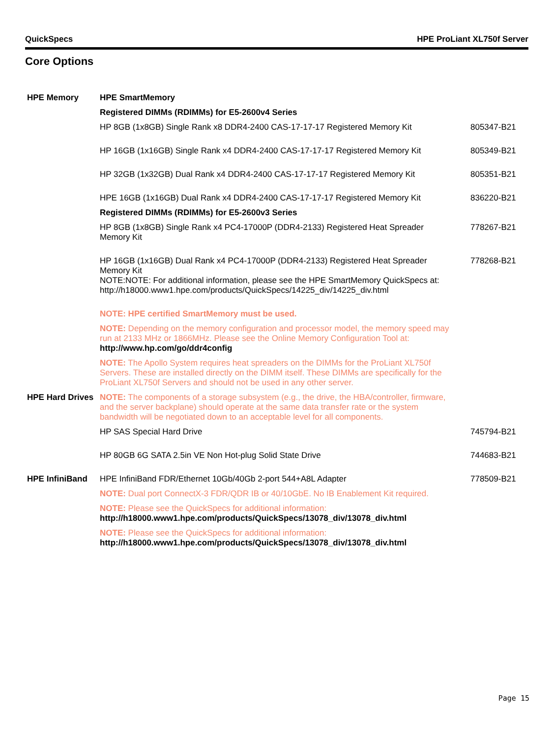QuickSpecs HPE ProLiant XL750f Server
Core Options
| HPE Memory | HPE SmartMemory | |
| | Registered DIMMs (RDIMMs) for E5-2600v4 Series | |
| | HP 8GB (1x8GB) Single Rank x8 DDR4-2400 CAS-17-17-17 Registered Memory Kit | 805347-B21 |
| | HP 16GB (1x16GB) Single Rank x4 DDR4-2400 CAS-17-17-17 Registered Memory Kit | 805349-B21 |
| | HP 32GB (1x32GB) Dual Rank x4 DDR4-2400 CAS-17-17-17 Registered Memory Kit | 805351-B21 |
| | HPE 16GB (1x16GB) Dual Rank x4 DDR4-2400 CAS-17-17-17 Registered Memory Kit | 836220-B21 |
| | Registered DIMMs (RDIMMs) for E5-2600v3 Series | |
| | HP 8GB (1x8GB) Single Rank x4 PC4-17000P (DDR4-2133) Registered Heat Spreader Memory Kit | 778267-B21 |
| | HP 16GB (1x16GB) Dual Rank x4 PC4-17000P (DDR4-2133) Registered Heat Spreader Memory Kit NOTE:NOTE: For additional information, please see the HPE SmartMemory QuickSpecs at: http://h18000.www1.hpe.com/products/QuickSpecs/14225_div/14225_div.html | 778268-B21 |
| | NOTE: HPE certified SmartMemory must be used. | |
| | NOTE: Depending on the memory configuration and processor model, the memory speed may run at 2133 MHz or 1866MHz. Please see the Online Memory Configuration Tool at: http://www.hp.com/go/ddr4config | |
| | NOTE: The Apollo System requires heat spreaders on the DIMMs for the ProLiant XL750f Servers. These are installed directly on the DIMM itself. These DIMMs are specifically for the ProLiant XL750f Servers and should not be used in any other server. | |
| HPE Hard Drives | NOTE: The components of a storage subsystem (e.g., the drive, the HBA/controller, firmware, and the server backplane) should operate at the same data transfer rate or the system bandwidth will be negotiated down to an acceptable level for all components. | |
| | HP SAS Special Hard Drive | 745794-B21 |
| | HP 80GB 6G SATA 2.5in VE Non Hot-plug Solid State Drive | 744683-B21 |
| HPE InfiniBand | HPE InfiniBand FDR/Ethernet 10Gb/40Gb 2-port 544+A8L Adapter | 778509-B21 |
| | NOTE: Dual port ConnectX-3 FDR/QDR IB or 40/10GbE. No IB Enablement Kit required. | |
| | NOTE: Please see the QuickSpecs for additional information: http://h18000.www1.hpe.com/products/QuickSpecs/13078_div/13078_div.html | |
| | NOTE: Please see the QuickSpecs for additional information: http://h18000.www1.hpe.com/products/QuickSpecs/13078_div/13078_div.html | |
Page 15